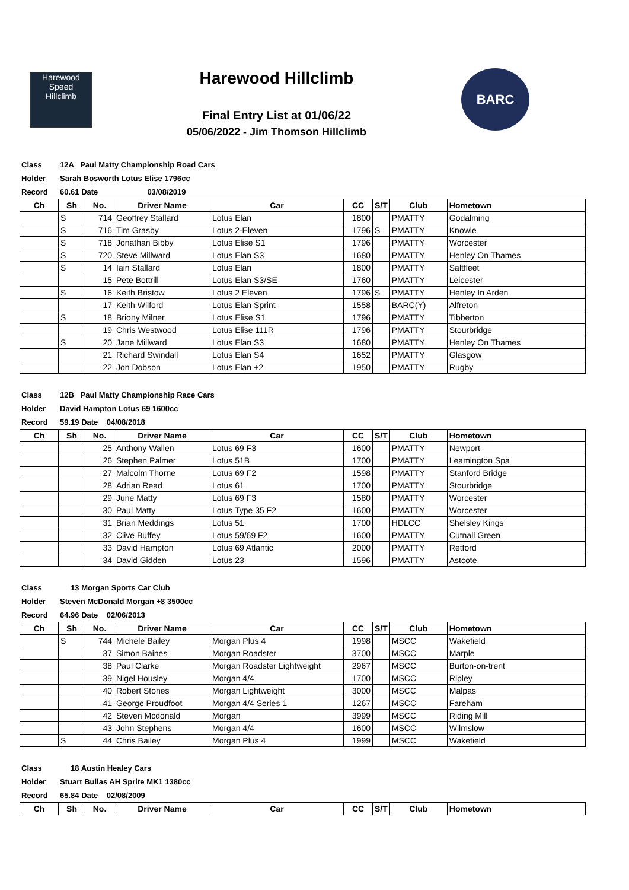Harewood
Speed
Hillclimb
Harewood Hillclimb
Final Entry List at 01/06/22
05/06/2022 - Jim Thomson Hillclimb
BARC
Class 12A Paul Matty Championship Road Cars
Holder Sarah Bosworth Lotus Elise 1796cc
Record 60.61 Date 03/08/2019
| Ch | Sh | No. | Driver Name | Car | CC | S/T | Club | Hometown |
| --- | --- | --- | --- | --- | --- | --- | --- | --- |
| | S | 714 | Geoffrey Stallard | Lotus Elan | 1800 | | PMATTY | Godalming |
| | S | 716 | Tim Grasby | Lotus 2-Eleven | 1796 | S | PMATTY | Knowle |
| | S | 718 | Jonathan Bibby | Lotus Elise S1 | 1796 | | PMATTY | Worcester |
| | S | 720 | Steve Millward | Lotus Elan S3 | 1680 | | PMATTY | Henley On Thames |
| | S | 14 | Iain Stallard | Lotus Elan | 1800 | | PMATTY | Saltfleet |
| | | 15 | Pete Bottrill | Lotus Elan S3/SE | 1760 | | PMATTY | Leicester |
| | S | 16 | Keith Bristow | Lotus 2 Eleven | 1796 | S | PMATTY | Henley In Arden |
| | | 17 | Keith Wilford | Lotus Elan Sprint | 1558 | | BARC(Y) | Alfreton |
| | S | 18 | Briony Milner | Lotus Elise S1 | 1796 | | PMATTY | Tibberton |
| | | 19 | Chris Westwood | Lotus Elise 111R | 1796 | | PMATTY | Stourbridge |
| | S | 20 | Jane Millward | Lotus Elan S3 | 1680 | | PMATTY | Henley On Thames |
| | | 21 | Richard Swindall | Lotus Elan S4 | 1652 | | PMATTY | Glasgow |
| | | 22 | Jon Dobson | Lotus Elan +2 | 1950 | | PMATTY | Rugby |
Class 12B Paul Matty Championship Race Cars
Holder David Hampton Lotus 69 1600cc
Record 59.19 Date 04/08/2018
| Ch | Sh | No. | Driver Name | Car | CC | S/T | Club | Hometown |
| --- | --- | --- | --- | --- | --- | --- | --- | --- |
| | | 25 | Anthony Wallen | Lotus 69 F3 | 1600 | | PMATTY | Newport |
| | | 26 | Stephen Palmer | Lotus 51B | 1700 | | PMATTY | Leamington Spa |
| | | 27 | Malcolm Thorne | Lotus 69 F2 | 1598 | | PMATTY | Stanford Bridge |
| | | 28 | Adrian Read | Lotus 61 | 1700 | | PMATTY | Stourbridge |
| | | 29 | June Matty | Lotus 69 F3 | 1580 | | PMATTY | Worcester |
| | | 30 | Paul Matty | Lotus Type 35 F2 | 1600 | | PMATTY | Worcester |
| | | 31 | Brian Meddings | Lotus 51 | 1700 | | HDLCC | Shelsley Kings |
| | | 32 | Clive Buffey | Lotus 59/69 F2 | 1600 | | PMATTY | Cutnall Green |
| | | 33 | David Hampton | Lotus 69 Atlantic | 2000 | | PMATTY | Retford |
| | | 34 | David Gidden | Lotus 23 | 1596 | | PMATTY | Astcote |
Class 13 Morgan Sports Car Club
Holder Steven McDonald Morgan +8 3500cc
Record 64.96 Date 02/06/2013
| Ch | Sh | No. | Driver Name | Car | CC | S/T | Club | Hometown |
| --- | --- | --- | --- | --- | --- | --- | --- | --- |
| | S | 744 | Michele Bailey | Morgan Plus 4 | 1998 | | MSCC | Wakefield |
| | | 37 | Simon Baines | Morgan Roadster | 3700 | | MSCC | Marple |
| | | 38 | Paul Clarke | Morgan Roadster Lightweight | 2967 | | MSCC | Burton-on-trent |
| | | 39 | Nigel Housley | Morgan 4/4 | 1700 | | MSCC | Ripley |
| | | 40 | Robert Stones | Morgan Lightweight | 3000 | | MSCC | Malpas |
| | | 41 | George Proudfoot | Morgan 4/4 Series 1 | 1267 | | MSCC | Fareham |
| | | 42 | Steven Mcdonald | Morgan | 3999 | | MSCC | Riding Mill |
| | | 43 | John Stephens | Morgan 4/4 | 1600 | | MSCC | Wilmslow |
| | S | 44 | Chris Bailey | Morgan Plus 4 | 1999 | | MSCC | Wakefield |
Class 18 Austin Healey Cars
Holder Stuart Bullas AH Sprite MK1 1380cc
Record 65.84 Date 02/08/2009
| Ch | Sh | No. | Driver Name | Car | CC | S/T | Club | Hometown |
| --- | --- | --- | --- | --- | --- | --- | --- | --- |